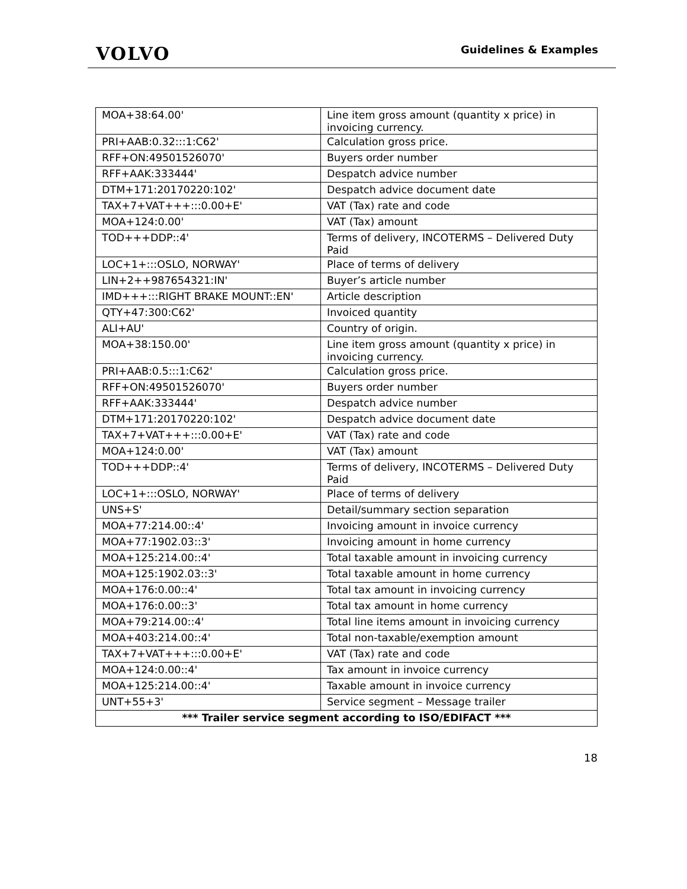VOLVO
Guidelines & Examples
| MOA+38:64.00' | Line item gross amount (quantity x price) in invoicing currency. |
| PRI+AAB:0.32:::1:C62' | Calculation gross price. |
| RFF+ON:49501526070' | Buyers order number |
| RFF+AAK:333444' | Despatch advice number |
| DTM+171:20170220:102' | Despatch advice document date |
| TAX+7+VAT+++:::0.00+E' | VAT (Tax) rate and code |
| MOA+124:0.00' | VAT (Tax) amount |
| TOD+++DDP::4' | Terms of delivery, INCOTERMS – Delivered Duty Paid |
| LOC+1+:::OSLO, NORWAY' | Place of terms of delivery |
| LIN+2++987654321:IN' | Buyer’s article number |
| IMD+++:::RIGHT BRAKE MOUNT::EN' | Article description |
| QTY+47:300:C62' | Invoiced quantity |
| ALI+AU' | Country of origin. |
| MOA+38:150.00' | Line item gross amount (quantity x price) in invoicing currency. |
| PRI+AAB:0.5:::1:C62' | Calculation gross price. |
| RFF+ON:49501526070' | Buyers order number |
| RFF+AAK:333444' | Despatch advice number |
| DTM+171:20170220:102' | Despatch advice document date |
| TAX+7+VAT+++:::0.00+E' | VAT (Tax) rate and code |
| MOA+124:0.00' | VAT (Tax) amount |
| TOD+++DDP::4' | Terms of delivery, INCOTERMS – Delivered Duty Paid |
| LOC+1+:::OSLO, NORWAY' | Place of terms of delivery |
| UNS+S' | Detail/summary section separation |
| MOA+77:214.00::4' | Invoicing amount in invoice currency |
| MOA+77:1902.03::3' | Invoicing amount in home currency |
| MOA+125:214.00::4' | Total taxable amount in invoicing currency |
| MOA+125:1902.03::3' | Total taxable amount in home currency |
| MOA+176:0.00::4' | Total tax amount in invoicing currency |
| MOA+176:0.00::3' | Total tax amount in home currency |
| MOA+79:214.00::4' | Total line items amount in invoicing currency |
| MOA+403:214.00::4' | Total non-taxable/exemption amount |
| TAX+7+VAT+++:::0.00+E' | VAT (Tax) rate and code |
| MOA+124:0.00::4' | Tax amount in invoice currency |
| MOA+125:214.00::4' | Taxable amount in invoice currency |
| UNT+55+3' | Service segment – Message trailer |
| *** Trailer service segment according to ISO/EDIFACT *** | |
18